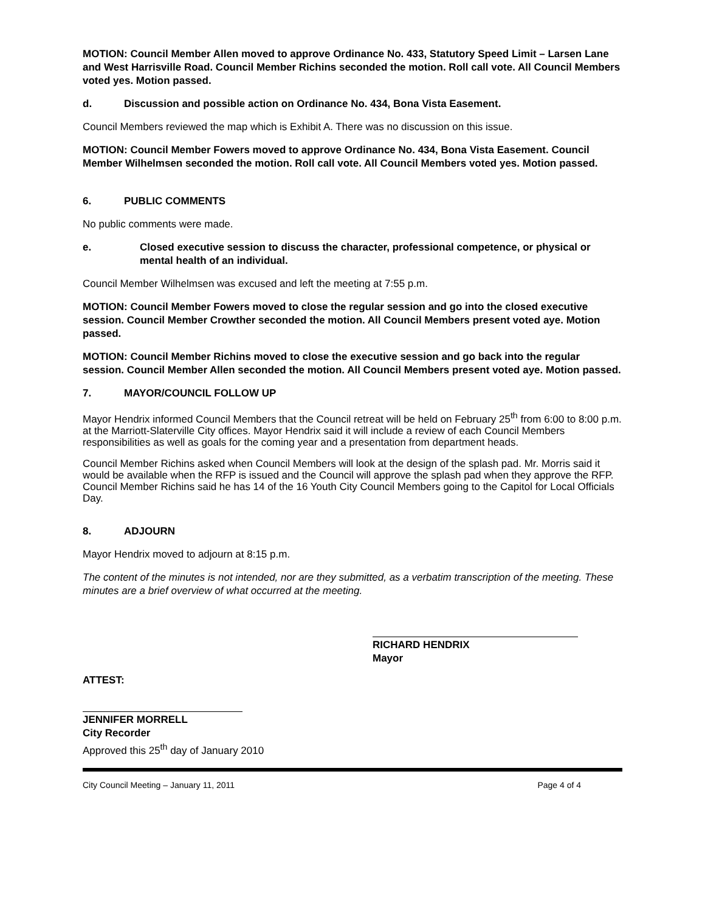MOTION: Council Member Allen moved to approve Ordinance No. 433, Statutory Speed Limit – Larsen Lane and West Harrisville Road. Council Member Richins seconded the motion. Roll call vote. All Council Members voted yes. Motion passed.
d. Discussion and possible action on Ordinance No. 434, Bona Vista Easement.
Council Members reviewed the map which is Exhibit A. There was no discussion on this issue.
MOTION: Council Member Fowers moved to approve Ordinance No. 434, Bona Vista Easement. Council Member Wilhelmsen seconded the motion. Roll call vote. All Council Members voted yes. Motion passed.
6. PUBLIC COMMENTS
No public comments were made.
e. Closed executive session to discuss the character, professional competence, or physical or mental health of an individual.
Council Member Wilhelmsen was excused and left the meeting at 7:55 p.m.
MOTION: Council Member Fowers moved to close the regular session and go into the closed executive session. Council Member Crowther seconded the motion. All Council Members present voted aye. Motion passed.
MOTION: Council Member Richins moved to close the executive session and go back into the regular session. Council Member Allen seconded the motion. All Council Members present voted aye. Motion passed.
7. MAYOR/COUNCIL FOLLOW UP
Mayor Hendrix informed Council Members that the Council retreat will be held on February 25<sup>th</sup> from 6:00 to 8:00 p.m. at the Marriott-Slaterville City offices. Mayor Hendrix said it will include a review of each Council Members responsibilities as well as goals for the coming year and a presentation from department heads.
Council Member Richins asked when Council Members will look at the design of the splash pad. Mr. Morris said it would be available when the RFP is issued and the Council will approve the splash pad when they approve the RFP. Council Member Richins said he has 14 of the 16 Youth City Council Members going to the Capitol for Local Officials Day.
8. ADJOURN
Mayor Hendrix moved to adjourn at 8:15 p.m.
The content of the minutes is not intended, nor are they submitted, as a verbatim transcription of the meeting. These minutes are a brief overview of what occurred at the meeting.
RICHARD HENDRIX
Mayor
ATTEST:
JENNIFER MORRELL
City Recorder
Approved this 25<sup>th</sup> day of January 2010
City Council Meeting – January 11, 2011 Page 4 of 4